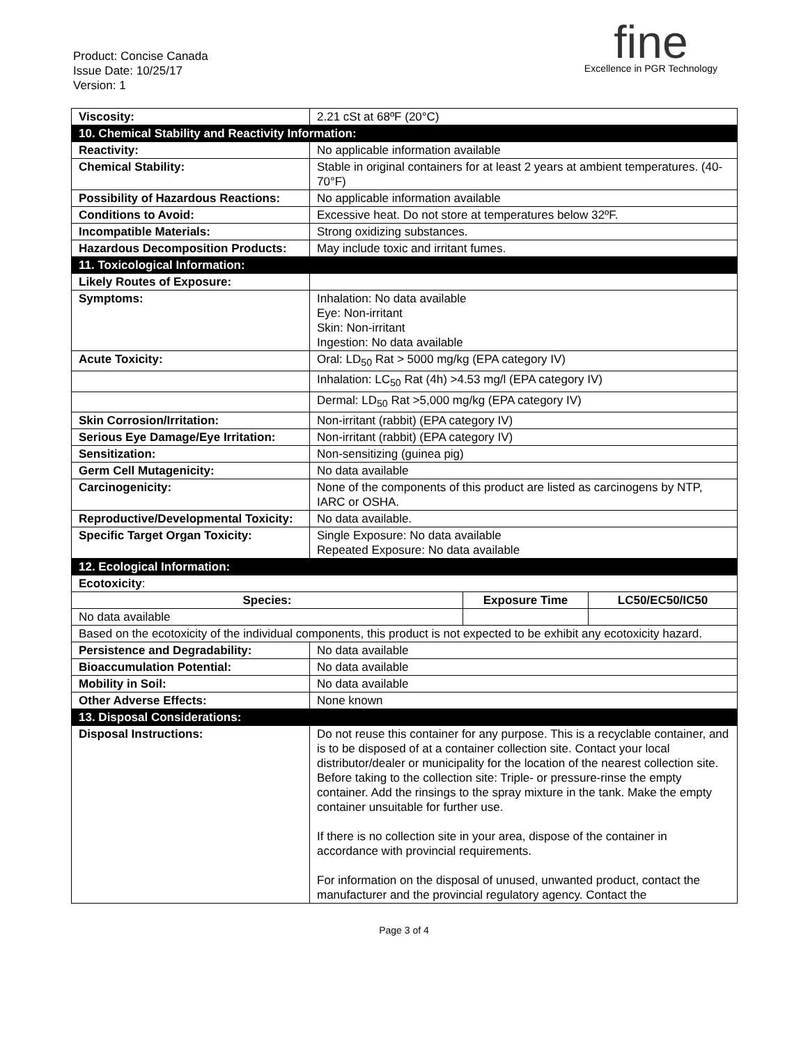Product: Concise Canada
Issue Date: 10/25/17
Version: 1
fine
Excellence in PGR Technology
| Viscosity: | 2.21 cSt at 68ºF (20°C) | | |
| 10. Chemical Stability and Reactivity Information: | | | |
| Reactivity: | No applicable information available | | |
| Chemical Stability: | Stable in original containers for at least 2 years at ambient temperatures. (40-70°F) | | |
| Possibility of Hazardous Reactions: | No applicable information available | | |
| Conditions to Avoid: | Excessive heat. Do not store at temperatures below 32ºF. | | |
| Incompatible Materials: | Strong oxidizing substances. | | |
| Hazardous Decomposition Products: | May include toxic and irritant fumes. | | |
| 11. Toxicological Information: | | | |
| Likely Routes of Exposure: | | | |
| Symptoms: | Inhalation: No data available Eye: Non-irritant Skin: Non-irritant Ingestion: No data available | | |
| Acute Toxicity: | Oral: LD<sub>50</sub> Rat > 5000 mg/kg (EPA category IV) | | |
| | Inhalation: LC<sub>50</sub> Rat (4h) >4.53 mg/l (EPA category IV) | | |
| | Dermal: LD<sub>50</sub> Rat >5,000 mg/kg (EPA category IV) | | |
| Skin Corrosion/Irritation: | Non-irritant (rabbit) (EPA category IV) | | |
| Serious Eye Damage/Eye Irritation: | Non-irritant (rabbit) (EPA category IV) | | |
| Sensitization: | Non-sensitizing (guinea pig) | | |
| Germ Cell Mutagenicity: | No data available | | |
| Carcinogenicity: | None of the components of this product are listed as carcinogens by NTP, IARC or OSHA. | | |
| Reproductive/Developmental Toxicity: | No data available. | | |
| Specific Target Organ Toxicity: | Single Exposure: No data available Repeated Exposure: No data available | | |
| 12. Ecological Information: | | | |
| Ecotoxicity : | | | |
| Species: | | Exposure Time | LC50/EC50/IC50 |
| No data available | | | |
| Based on the ecotoxicity of the individual components, this product is not expected to be exhibit any ecotoxicity hazard. | | | |
| Persistence and Degradability: | No data available | | |
| Bioaccumulation Potential: | No data available | | |
| Mobility in Soil: | No data available | | |
| Other Adverse Effects: | None known | | |
| 13. Disposal Considerations: | | | |
| Disposal Instructions: | Do not reuse this container for any purpose. This is a recyclable container, and is to be disposed of at a container collection site. Contact your local distributor/dealer or municipality for the location of the nearest collection site. Before taking to the collection site: Triple- or pressure-rinse the empty container. Add the rinsings to the spray mixture in the tank. Make the empty container unsuitable for further use. If there is no collection site in your area, dispose of the container in accordance with provincial requirements. For information on the disposal of unused, unwanted product, contact the manufacturer and the provincial regulatory agency. Contact the | | |
Page 3 of 4